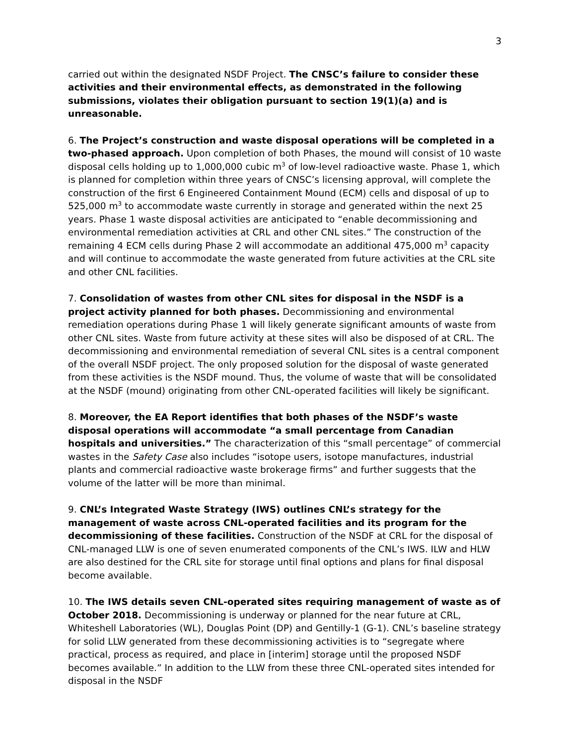3
carried out within the designated NSDF Project. The CNSC’s failure to consider these activities and their environmental effects, as demonstrated in the following submissions, violates their obligation pursuant to section 19(1)(a) and is unreasonable.
6. The Project’s construction and waste disposal operations will be completed in a two-phased approach. Upon completion of both Phases, the mound will consist of 10 waste disposal cells holding up to 1,000,000 cubic m<sup>3</sup> of low-level radioactive waste. Phase 1, which is planned for completion within three years of CNSC’s licensing approval, will complete the construction of the first 6 Engineered Containment Mound (ECM) cells and disposal of up to 525,000 m<sup>3</sup> to accommodate waste currently in storage and generated within the next 25 years. Phase 1 waste disposal activities are anticipated to “enable decommissioning and environmental remediation activities at CRL and other CNL sites.” The construction of the remaining 4 ECM cells during Phase 2 will accommodate an additional 475,000 m<sup>3</sup> capacity and will continue to accommodate the waste generated from future activities at the CRL site and other CNL facilities.
7. Consolidation of wastes from other CNL sites for disposal in the NSDF is a project activity planned for both phases. Decommissioning and environmental remediation operations during Phase 1 will likely generate significant amounts of waste from other CNL sites. Waste from future activity at these sites will also be disposed of at CRL. The decommissioning and environmental remediation of several CNL sites is a central component of the overall NSDF project. The only proposed solution for the disposal of waste generated from these activities is the NSDF mound. Thus, the volume of waste that will be consolidated at the NSDF (mound) originating from other CNL-operated facilities will likely be significant.
8. Moreover, the EA Report identifies that both phases of the NSDF’s waste disposal operations will accommodate “a small percentage from Canadian hospitals and universities.” The characterization of this “small percentage” of commercial wastes in the Safety Case also includes “isotope users, isotope manufactures, industrial plants and commercial radioactive waste brokerage firms” and further suggests that the volume of the latter will be more than minimal.
9. CNL’s Integrated Waste Strategy (IWS) outlines CNL’s strategy for the management of waste across CNL-operated facilities and its program for the decommissioning of these facilities. Construction of the NSDF at CRL for the disposal of CNL-managed LLW is one of seven enumerated components of the CNL’s IWS. ILW and HLW are also destined for the CRL site for storage until final options and plans for final disposal become available.
10. The IWS details seven CNL-operated sites requiring management of waste as of October 2018. Decommissioning is underway or planned for the near future at CRL, Whiteshell Laboratories (WL), Douglas Point (DP) and Gentilly-1 (G-1). CNL’s baseline strategy for solid LLW generated from these decommissioning activities is to “segregate where practical, process as required, and place in [interim] storage until the proposed NSDF becomes available.” In addition to the LLW from these three CNL-operated sites intended for disposal in the NSDF